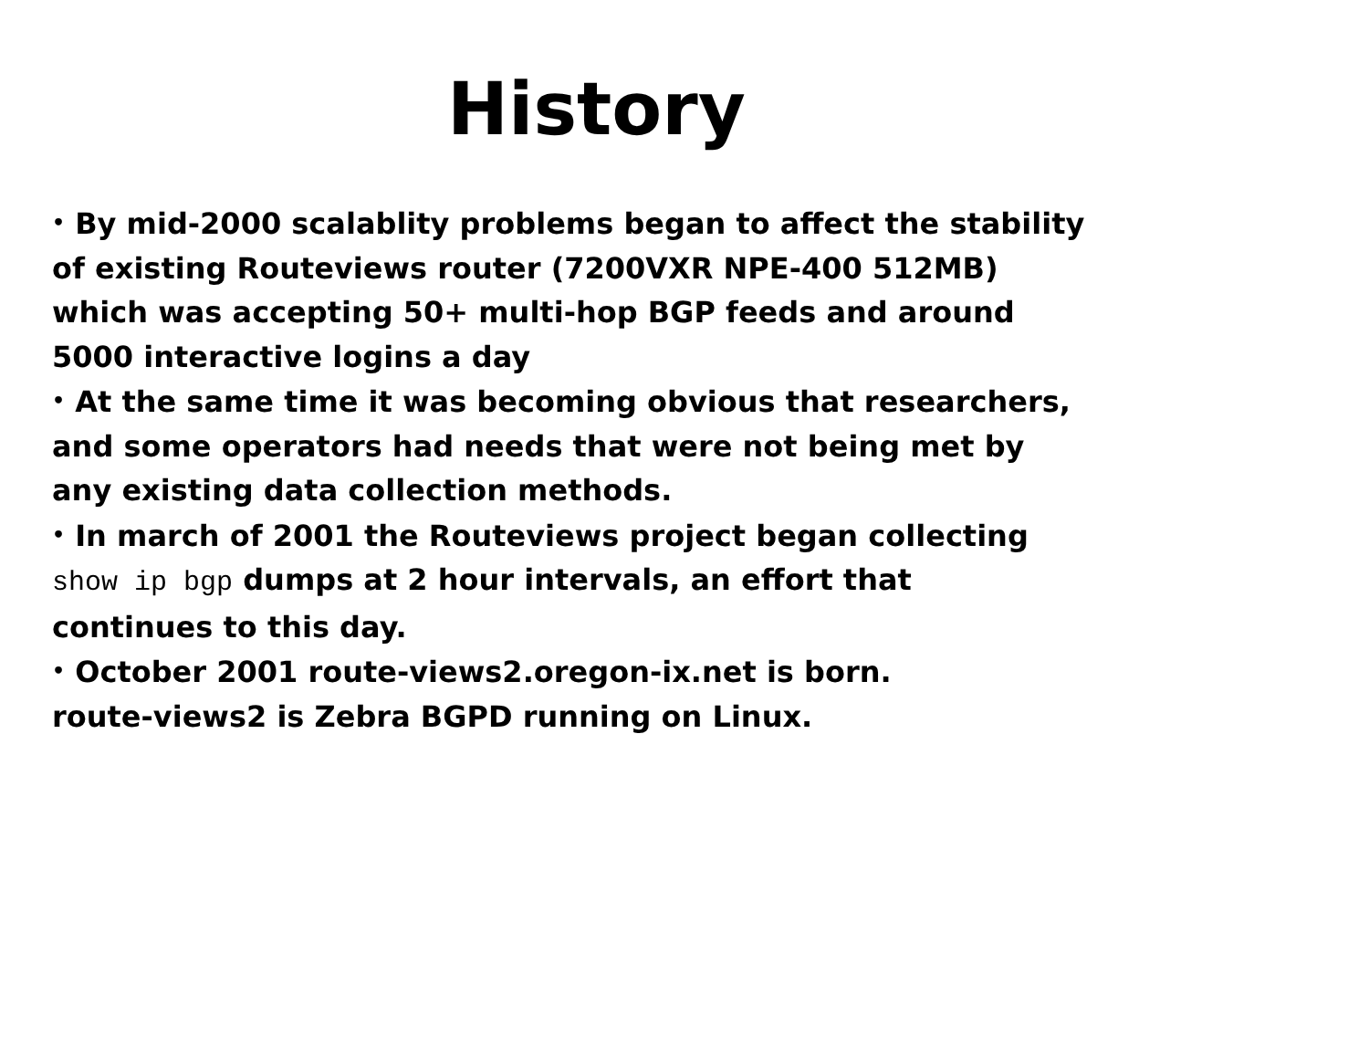History
• By mid-2000 scalablity problems began to affect the stability
of existing Routeviews router (7200VXR NPE-400 512MB)
which was accepting 50+ multi-hop BGP feeds and around
5000 interactive logins a day
• At the same time it was becoming obvious that researchers,
and some operators had needs that were not being met by
any existing data collection methods.
• In march of 2001 the Routeviews project began collecting
show ip bgp dumps at 2 hour intervals, an effort that
continues to this day.
• October 2001 route-views2.oregon-ix.net is born.
route-views2 is Zebra BGPD running on Linux.